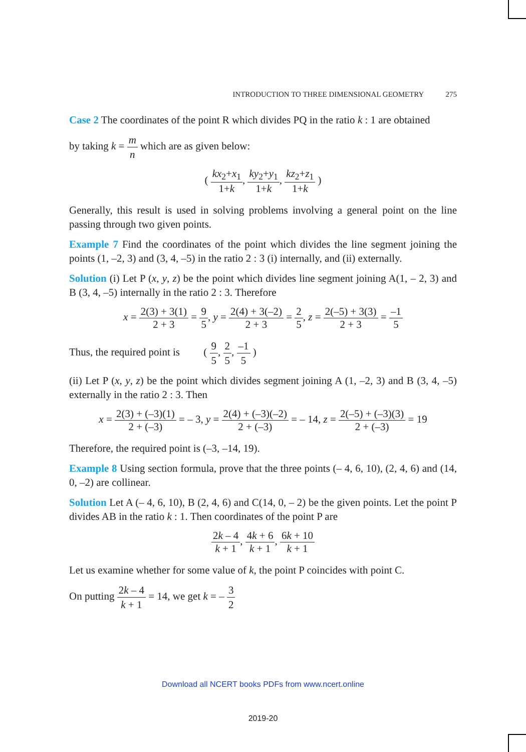INTRODUCTION TO THREE DIMENSIONAL GEOMETRY 275
Case 2 The coordinates of the point R which divides PQ in the ratio k : 1 are obtained
by taking k = m n which are as given below:
( kx<sub>2</sub>+x<sub>1</sub> 1+k, ky<sub>2</sub>+y<sub>1</sub> 1+k, kz<sub>2</sub>+z<sub>1</sub> 1+k )
Generally, this result is used in solving problems involving a general point on the line passing through two given points.
Example 7 Find the coordinates of the point which divides the line segment joining the points (1, –2, 3) and (3, 4, –5) in the ratio 2 : 3 (i) internally, and (ii) externally.
Solution (i) Let P (x, y, z) be the point which divides line segment joining A(1, – 2, 3) and B (3, 4, –5) internally in the ratio 2 : 3. Therefore
x = 2(3) + 3(1) 2 + 3 = 9 5, y = 2(4) + 3(–2) 2 + 3 = 2 5, z = 2(–5) + 3(3) 2 + 3 = –1 5
Thus, the required point is ( 9 5, 2 5, –1 5 )
(ii) Let P (x, y, z) be the point which divides segment joining A (1, –2, 3) and B (3, 4, –5) externally in the ratio 2 : 3. Then
x = 2(3) + (–3)(1) 2 + (–3) = – 3, y = 2(4) + (–3)(–2) 2 + (–3) = – 14, z = 2(–5) + (–3)(3) 2 + (–3) = 19
Therefore, the required point is (–3, –14, 19).
Example 8 Using section formula, prove that the three points (– 4, 6, 10), (2, 4, 6) and (14, 0, –2) are collinear.
Solution Let A (– 4, 6, 10), B (2, 4, 6) and C(14, 0, – 2) be the given points. Let the point P divides AB in the ratio k : 1. Then coordinates of the point P are
2k – 4 k + 1, 4k + 6 k + 1, 6k + 10 k + 1
Let us examine whether for some value of k, the point P coincides with point C.
On putting 2k – 4 k + 1 = 14, we get k = – 3 2
Download all NCERT books PDFs from www.ncert.online
2019-20